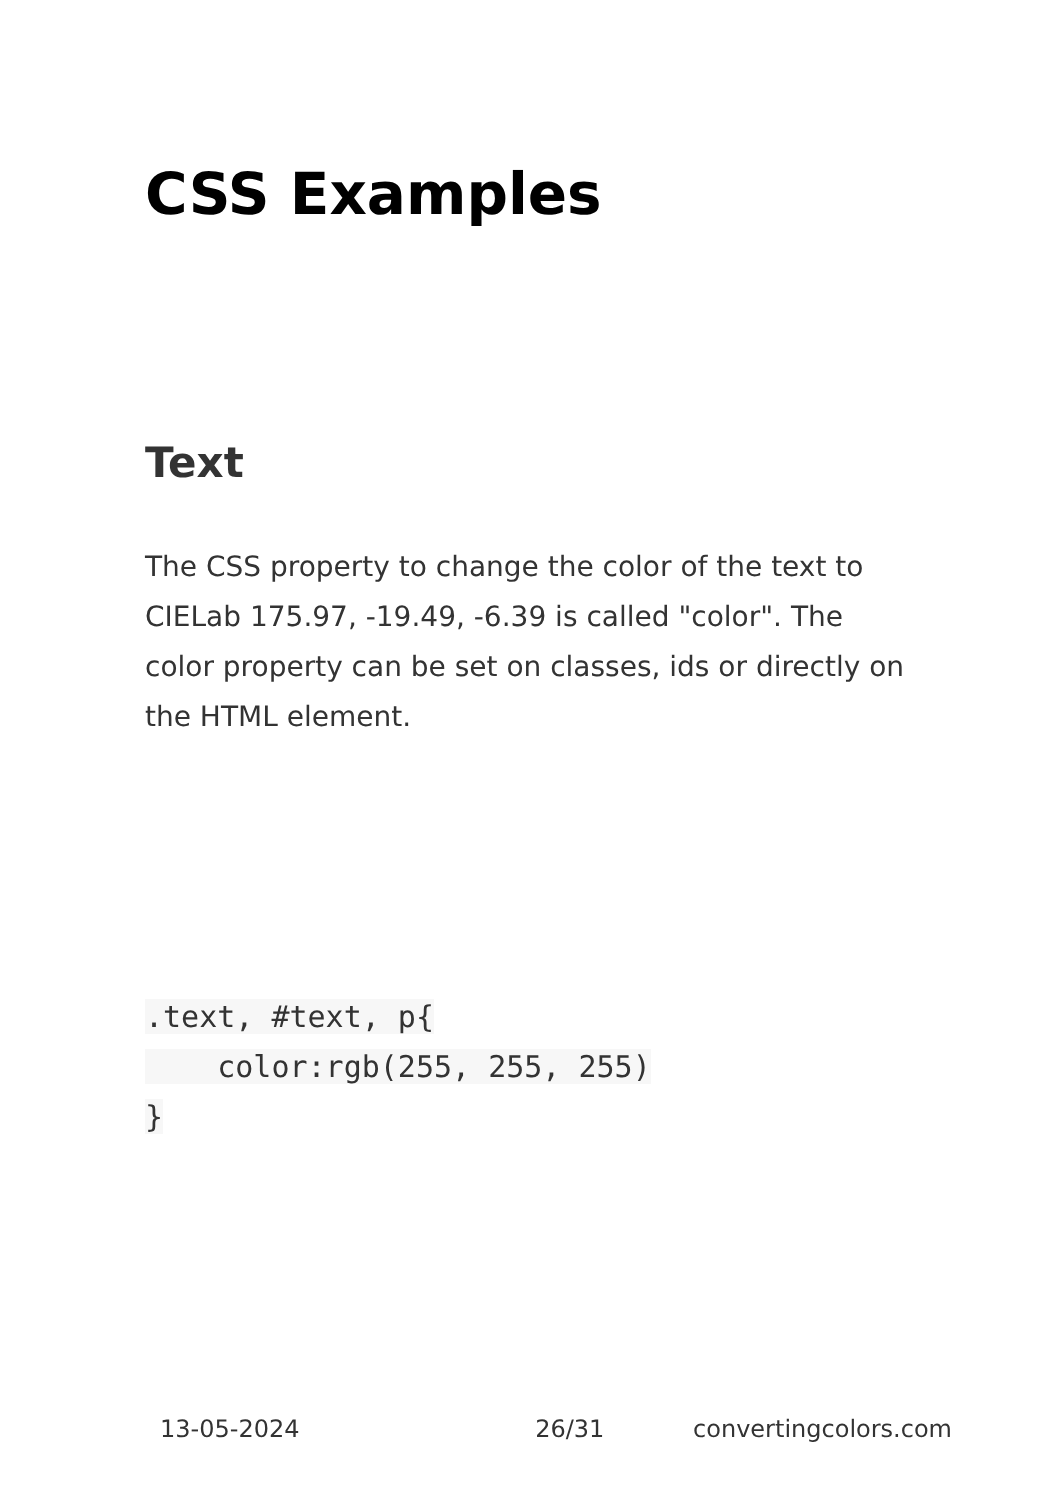CSS Examples
Text
The CSS property to change the color of the text to CIELab 175.97, -19.49, -6.39 is called "color". The color property can be set on classes, ids or directly on the HTML element.
.text, #text, p{
    color:rgb(255, 255, 255)
}
13-05-2024 26/31 convertingcolors.com